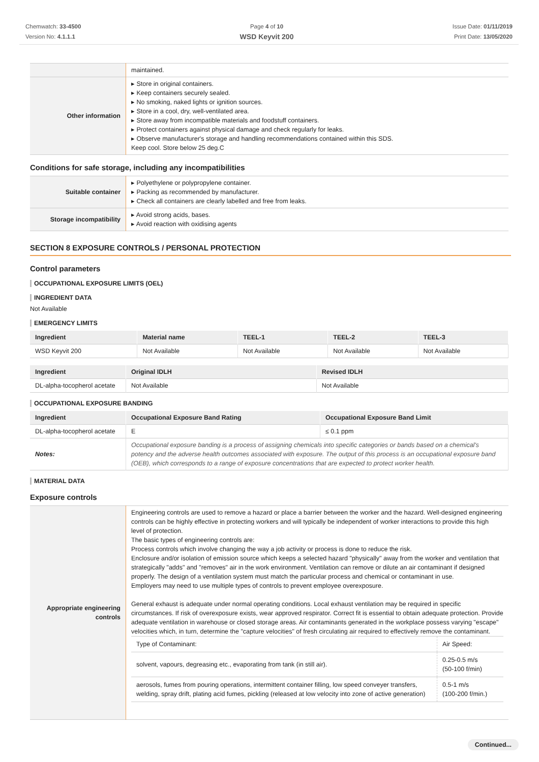Chemwatch: 33-4500
Version No: 4.1.1.1
Page 4 of 10
WSD Keyvit 200
Issue Date: 01/11/2019
Print Date: 13/05/2020
| | maintained. |
| Other information | ▸ Store in original containers. ▸ Keep containers securely sealed. ▸ No smoking, naked lights or ignition sources. ▸ Store in a cool, dry, well-ventilated area. ▸ Store away from incompatible materials and foodstuff containers. ▸ Protect containers against physical damage and check regularly for leaks. ▸ Observe manufacturer's storage and handling recommendations contained within this SDS. Keep cool. Store below 25 deg.C |
Conditions for safe storage, including any incompatibilities
| Suitable container | ▸ Polyethylene or polypropylene container. ▸ Packing as recommended by manufacturer. ▸ Check all containers are clearly labelled and free from leaks. |
| Storage incompatibility | ▸ Avoid strong acids, bases. ▸ Avoid reaction with oxidising agents |
SECTION 8 EXPOSURE CONTROLS / PERSONAL PROTECTION
Control parameters
OCCUPATIONAL EXPOSURE LIMITS (OEL)
INGREDIENT DATA
Not Available
EMERGENCY LIMITS
| Ingredient | Material name | TEEL-1 | TEEL-2 | TEEL-3 |
| --- | --- | --- | --- | --- |
| WSD Keyvit 200 | Not Available | Not Available | Not Available | Not Available |
| Ingredient | Original IDLH | Revised IDLH |
| --- | --- | --- |
| DL-alpha-tocopherol acetate | Not Available | Not Available |
OCCUPATIONAL EXPOSURE BANDING
| Ingredient | Occupational Exposure Band Rating | Occupational Exposure Band Limit |
| --- | --- | --- |
| DL-alpha-tocopherol acetate | E | ≤ 0.1 ppm |
| Notes: | Occupational exposure banding is a process of assigning chemicals into specific categories or bands based on a chemical's potency and the adverse health outcomes associated with exposure. The output of this process is an occupational exposure band (OEB), which corresponds to a range of exposure concentrations that are expected to protect worker health. | |
MATERIAL DATA
Exposure controls
| Appropriate engineering controls | Engineering controls are used to remove a hazard or place a barrier between the worker and the hazard. Well-designed engineering controls can be highly effective in protecting workers and will typically be independent of worker interactions to provide this high level of protection. The basic types of engineering controls are: Process controls which involve changing the way a job activity or process is done to reduce the risk. Enclosure and/or isolation of emission source which keeps a selected hazard "physically" away from the worker and ventilation that strategically "adds" and "removes" air in the work environment. Ventilation can remove or dilute an air contaminant if designed properly. The design of a ventilation system must match the particular process and chemical or contaminant in use. Employers may need to use multiple types of controls to prevent employee overexposure. General exhaust is adequate under normal operating conditions. Local exhaust ventilation may be required in specific circumstances. If risk of overexposure exists, wear approved respirator. Correct fit is essential to obtain adequate protection. Provide adequate ventilation in warehouse or closed storage areas. Air contaminants generated in the workplace possess varying "escape" velocities which, in turn, determine the "capture velocities" of fresh circulating air required to effectively remove the contaminant. / Type of Contaminant: / Air Speed: / / solvent, vapours, degreasing etc., evaporating from tank (in still air). / 0.25-0.5 m/s (50-100 f/min) / / aerosols, fumes from pouring operations, intermittent container filling, low speed conveyer transfers, welding, spray drift, plating acid fumes, pickling (released at low velocity into zone of active generation) / 0.5-1 m/s (100-200 f/min.) / |
Continued...